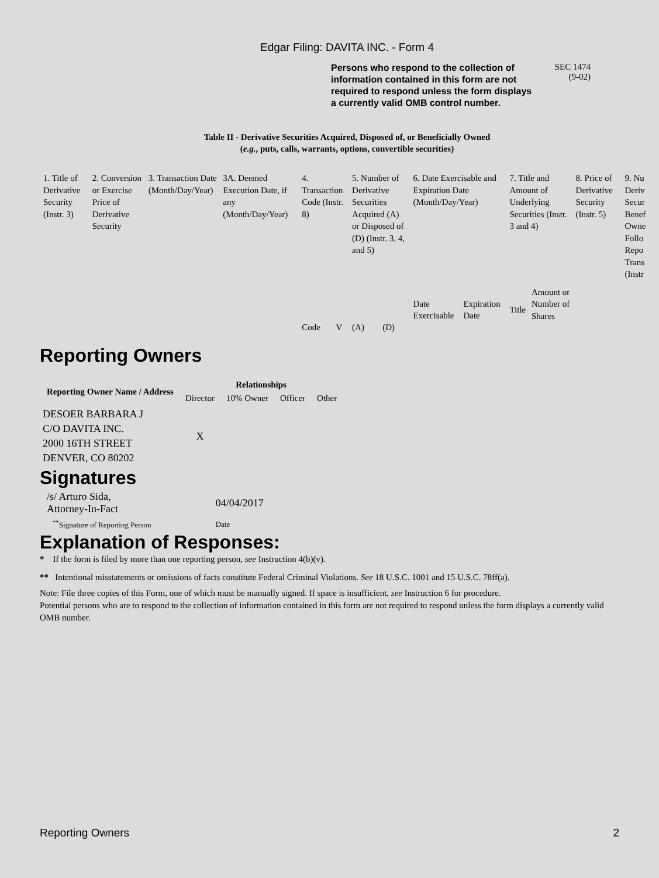Edgar Filing: DAVITA INC. - Form 4
Persons who respond to the collection of information contained in this form are not required to respond unless the form displays a currently valid OMB control number.
SEC 1474
(9-02)
Table II - Derivative Securities Acquired, Disposed of, or Beneficially Owned
(e.g., puts, calls, warrants, options, convertible securities)
| 1. Title of Derivative Security (Instr. 3) | 2. Conversion or Exercise Price of Derivative Security | 3. Transaction Date (Month/Day/Year) | 3A. Deemed Execution Date, if any (Month/Day/Year) | 4. Transaction Code (Instr. 8) | | 5. Number of Derivative Securities Acquired (A) or Disposed of (D) (Instr. 3, 4, and 5) | | 6. Date Exercisable and Expiration Date (Month/Day/Year) | | 7. Title and Amount of Underlying Securities (Instr. 3 and 4) | | 8. Price of Derivative Security (Instr. 5) | 9. Nu Deriv Secur Benef Owne Follo Repo Trans (Instr |
| | | | | Code | V | (A) | (D) | Date Exercisable | Expiration Date | Title | Amount or Number of Shares | | |
Reporting Owners
| Reporting Owner Name / Address | Relationships | | | |
| --- | --- | --- | --- | --- |
| | Director | 10% Owner | Officer | Other |
| DESOER BARBARA J C/O DAVITA INC. 2000 16TH STREET DENVER, CO 80202 | X | | | |
Signatures
| /s/ Arturo Sida, Attorney-In-Fact | 04/04/2017 |
| <sup>**</sup> Signature of Reporting Person | Date |
Explanation of Responses:
* If the form is filed by more than one reporting person, see Instruction 4(b)(v).
** Intentional misstatements or omissions of facts constitute Federal Criminal Violations. See 18 U.S.C. 1001 and 15 U.S.C. 78ff(a).
Note: File three copies of this Form, one of which must be manually signed. If space is insufficient, see Instruction 6 for procedure.
Potential persons who are to respond to the collection of information contained in this form are not required to respond unless the form displays a currently valid OMB number.
Reporting Owners 2